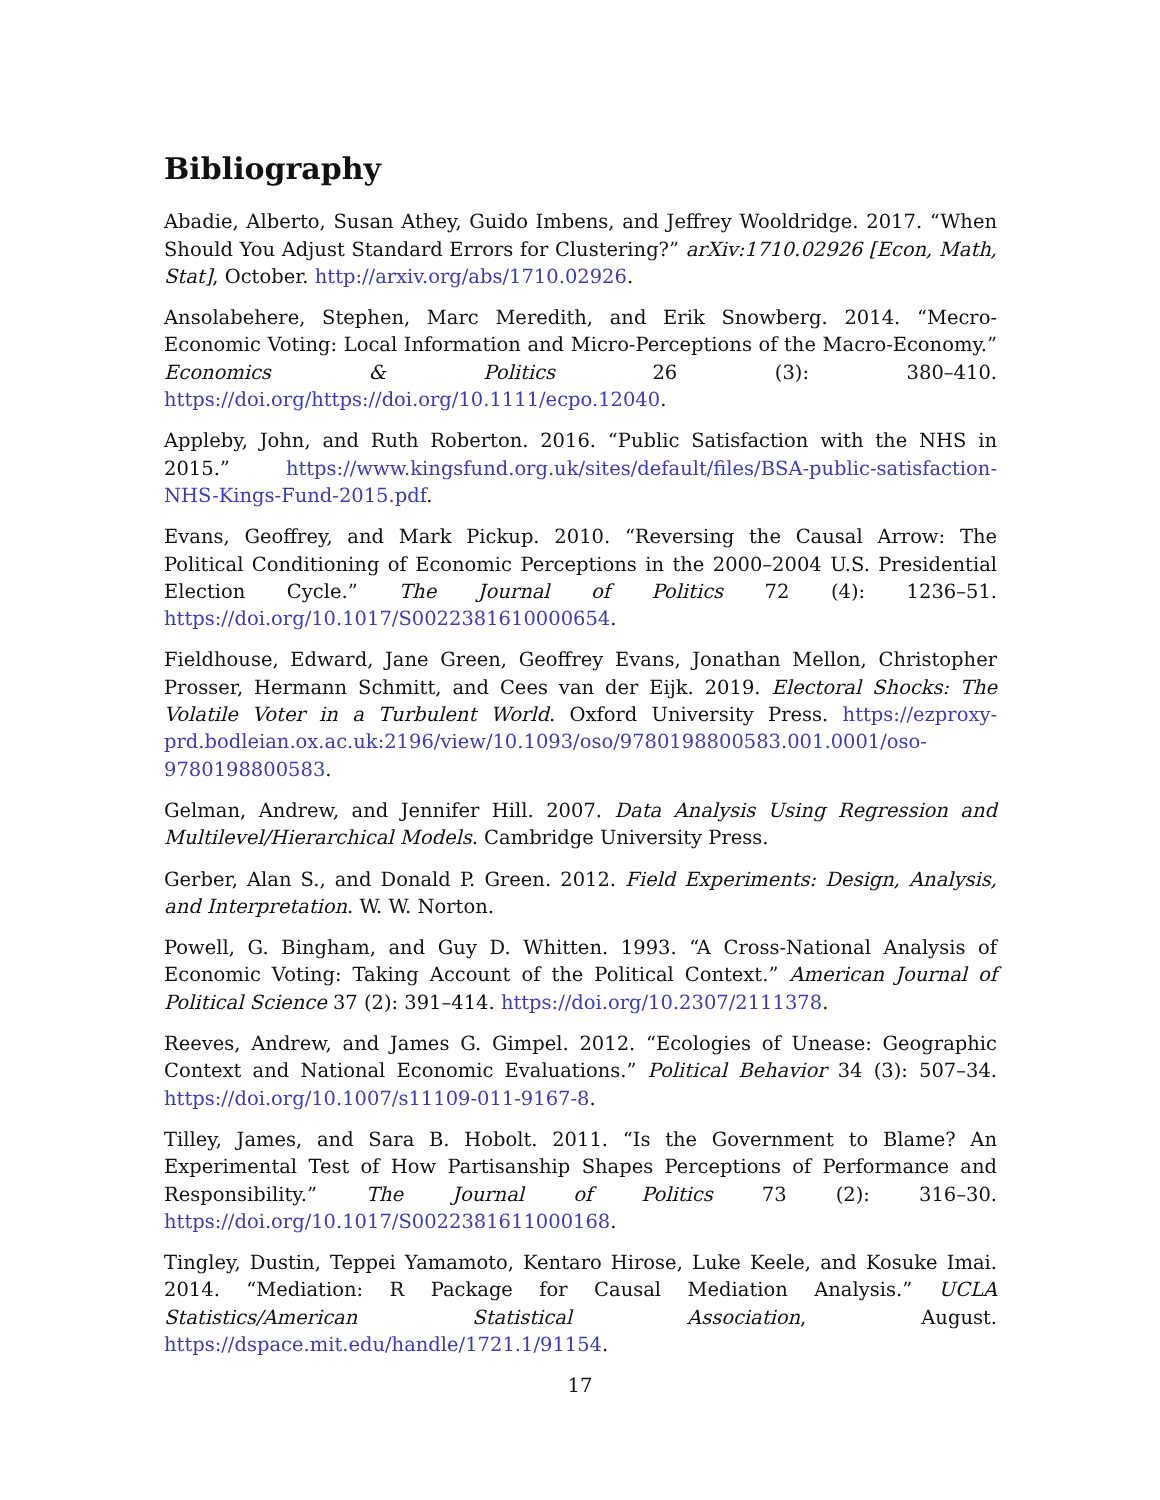Bibliography
Abadie, Alberto, Susan Athey, Guido Imbens, and Jeffrey Wooldridge. 2017. “When Should You Adjust Standard Errors for Clustering?” arXiv:1710.02926 [Econ, Math, Stat], October. http://arxiv.org/abs/1710.02926.
Ansolabehere, Stephen, Marc Meredith, and Erik Snowberg. 2014. “Mecro-Economic Voting: Local Information and Micro-Perceptions of the Macro-Economy.” Economics & Politics 26 (3): 380–410. https://doi.org/https://doi.org/10.1111/ecpo.12040.
Appleby, John, and Ruth Roberton. 2016. “Public Satisfaction with the NHS in 2015.” https://www.kingsfund.org.uk/sites/default/files/BSA-public-satisfaction-NHS-Kings-Fund-2015.pdf.
Evans, Geoffrey, and Mark Pickup. 2010. “Reversing the Causal Arrow: The Political Conditioning of Economic Perceptions in the 2000–2004 U.S. Presidential Election Cycle.” The Journal of Politics 72 (4): 1236–51. https://doi.org/10.1017/S0022381610000654.
Fieldhouse, Edward, Jane Green, Geoffrey Evans, Jonathan Mellon, Christopher Prosser, Hermann Schmitt, and Cees van der Eijk. 2019. Electoral Shocks: The Volatile Voter in a Turbulent World. Oxford University Press. https://ezproxy-prd.bodleian.ox.ac.uk:2196/view/10.1093/oso/9780198800583.001.0001/oso-9780198800583.
Gelman, Andrew, and Jennifer Hill. 2007. Data Analysis Using Regression and Multilevel/Hierarchical Models. Cambridge University Press.
Gerber, Alan S., and Donald P. Green. 2012. Field Experiments: Design, Analysis, and Interpretation. W. W. Norton.
Powell, G. Bingham, and Guy D. Whitten. 1993. “A Cross-National Analysis of Economic Voting: Taking Account of the Political Context.” American Journal of Political Science 37 (2): 391–414. https://doi.org/10.2307/2111378.
Reeves, Andrew, and James G. Gimpel. 2012. “Ecologies of Unease: Geographic Context and National Economic Evaluations.” Political Behavior 34 (3): 507–34. https://doi.org/10.1007/s11109-011-9167-8.
Tilley, James, and Sara B. Hobolt. 2011. “Is the Government to Blame? An Experimental Test of How Partisanship Shapes Perceptions of Performance and Responsibility.” The Journal of Politics 73 (2): 316–30. https://doi.org/10.1017/S0022381611000168.
Tingley, Dustin, Teppei Yamamoto, Kentaro Hirose, Luke Keele, and Kosuke Imai. 2014. “Mediation: R Package for Causal Mediation Analysis.” UCLA Statistics/American Statistical Association, August. https://dspace.mit.edu/handle/1721.1/91154.
17